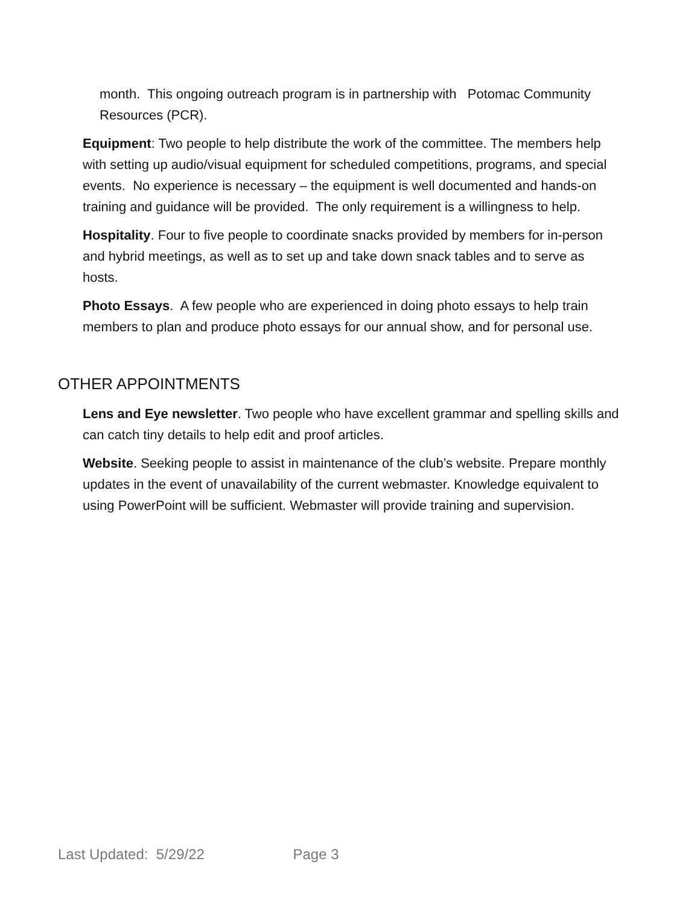month. This ongoing outreach program is in partnership with Potomac Community Resources (PCR).
Equipment: Two people to help distribute the work of the committee. The members help with setting up audio/visual equipment for scheduled competitions, programs, and special events. No experience is necessary – the equipment is well documented and hands-on training and guidance will be provided. The only requirement is a willingness to help.
Hospitality. Four to five people to coordinate snacks provided by members for in-person and hybrid meetings, as well as to set up and take down snack tables and to serve as hosts.
Photo Essays. A few people who are experienced in doing photo essays to help train members to plan and produce photo essays for our annual show, and for personal use.
OTHER APPOINTMENTS
Lens and Eye newsletter. Two people who have excellent grammar and spelling skills and can catch tiny details to help edit and proof articles.
Website. Seeking people to assist in maintenance of the club’s website. Prepare monthly updates in the event of unavailability of the current webmaster. Knowledge equivalent to using PowerPoint will be sufficient. Webmaster will provide training and supervision.
Last Updated: 5/29/22 Page 3